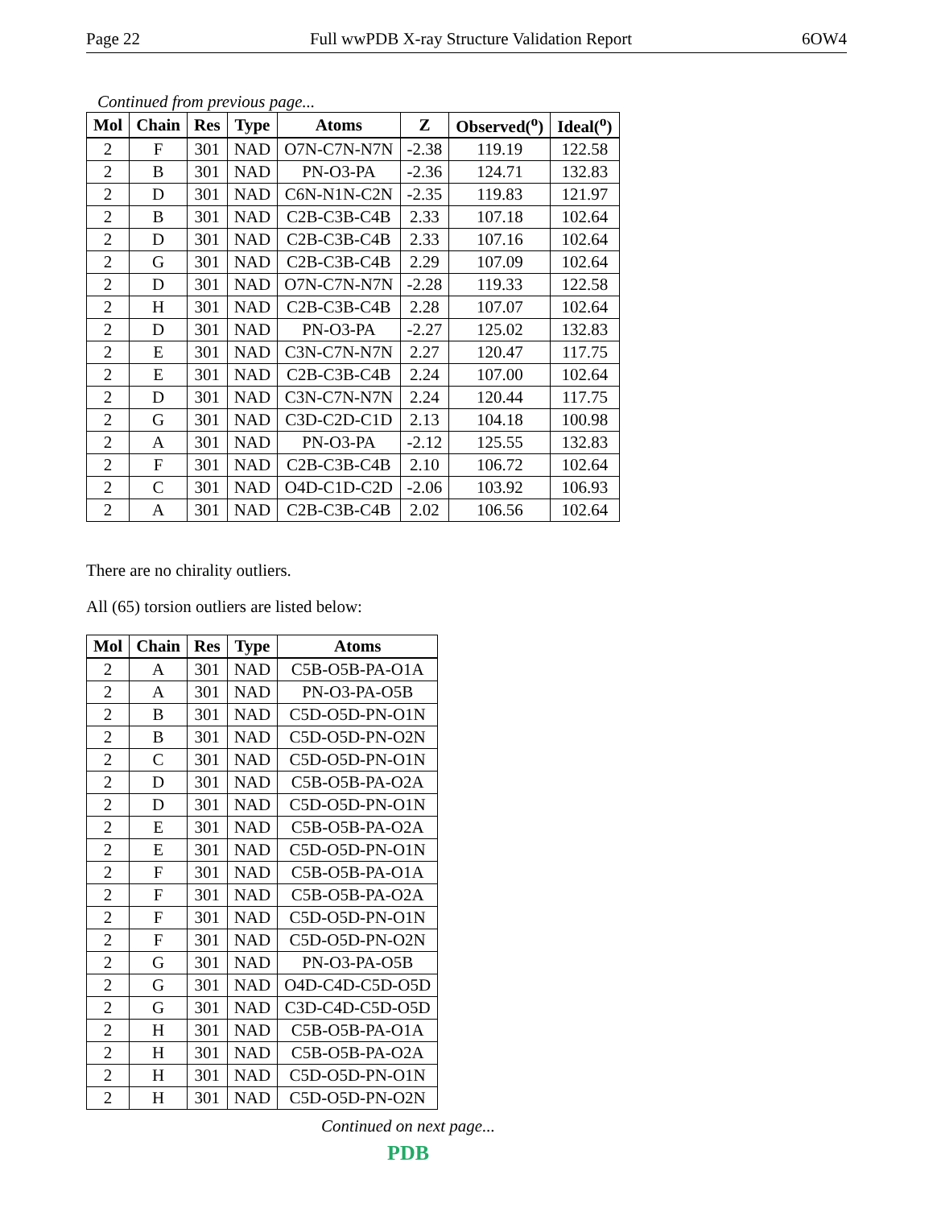Page 22 Full wwPDB X-ray Structure Validation Report 6OW4
Continued from previous page...
| Mol | Chain | Res | Type | Atoms | Z | Observed(<sup>o</sup>) | Ideal(<sup>o</sup>) |
| --- | --- | --- | --- | --- | --- | --- | --- |
| 2 | F | 301 | NAD | O7N-C7N-N7N | -2.38 | 119.19 | 122.58 |
| 2 | B | 301 | NAD | PN-O3-PA | -2.36 | 124.71 | 132.83 |
| 2 | D | 301 | NAD | C6N-N1N-C2N | -2.35 | 119.83 | 121.97 |
| 2 | B | 301 | NAD | C2B-C3B-C4B | 2.33 | 107.18 | 102.64 |
| 2 | D | 301 | NAD | C2B-C3B-C4B | 2.33 | 107.16 | 102.64 |
| 2 | G | 301 | NAD | C2B-C3B-C4B | 2.29 | 107.09 | 102.64 |
| 2 | D | 301 | NAD | O7N-C7N-N7N | -2.28 | 119.33 | 122.58 |
| 2 | H | 301 | NAD | C2B-C3B-C4B | 2.28 | 107.07 | 102.64 |
| 2 | D | 301 | NAD | PN-O3-PA | -2.27 | 125.02 | 132.83 |
| 2 | E | 301 | NAD | C3N-C7N-N7N | 2.27 | 120.47 | 117.75 |
| 2 | E | 301 | NAD | C2B-C3B-C4B | 2.24 | 107.00 | 102.64 |
| 2 | D | 301 | NAD | C3N-C7N-N7N | 2.24 | 120.44 | 117.75 |
| 2 | G | 301 | NAD | C3D-C2D-C1D | 2.13 | 104.18 | 100.98 |
| 2 | A | 301 | NAD | PN-O3-PA | -2.12 | 125.55 | 132.83 |
| 2 | F | 301 | NAD | C2B-C3B-C4B | 2.10 | 106.72 | 102.64 |
| 2 | C | 301 | NAD | O4D-C1D-C2D | -2.06 | 103.92 | 106.93 |
| 2 | A | 301 | NAD | C2B-C3B-C4B | 2.02 | 106.56 | 102.64 |
There are no chirality outliers.
All (65) torsion outliers are listed below:
| Mol | Chain | Res | Type | Atoms |
| --- | --- | --- | --- | --- |
| 2 | A | 301 | NAD | C5B-O5B-PA-O1A |
| 2 | A | 301 | NAD | PN-O3-PA-O5B |
| 2 | B | 301 | NAD | C5D-O5D-PN-O1N |
| 2 | B | 301 | NAD | C5D-O5D-PN-O2N |
| 2 | C | 301 | NAD | C5D-O5D-PN-O1N |
| 2 | D | 301 | NAD | C5B-O5B-PA-O2A |
| 2 | D | 301 | NAD | C5D-O5D-PN-O1N |
| 2 | E | 301 | NAD | C5B-O5B-PA-O2A |
| 2 | E | 301 | NAD | C5D-O5D-PN-O1N |
| 2 | F | 301 | NAD | C5B-O5B-PA-O1A |
| 2 | F | 301 | NAD | C5B-O5B-PA-O2A |
| 2 | F | 301 | NAD | C5D-O5D-PN-O1N |
| 2 | F | 301 | NAD | C5D-O5D-PN-O2N |
| 2 | G | 301 | NAD | PN-O3-PA-O5B |
| 2 | G | 301 | NAD | O4D-C4D-C5D-O5D |
| 2 | G | 301 | NAD | C3D-C4D-C5D-O5D |
| 2 | H | 301 | NAD | C5B-O5B-PA-O1A |
| 2 | H | 301 | NAD | C5B-O5B-PA-O2A |
| 2 | H | 301 | NAD | C5D-O5D-PN-O1N |
| 2 | H | 301 | NAD | C5D-O5D-PN-O2N |
Continued on next page...
PDB